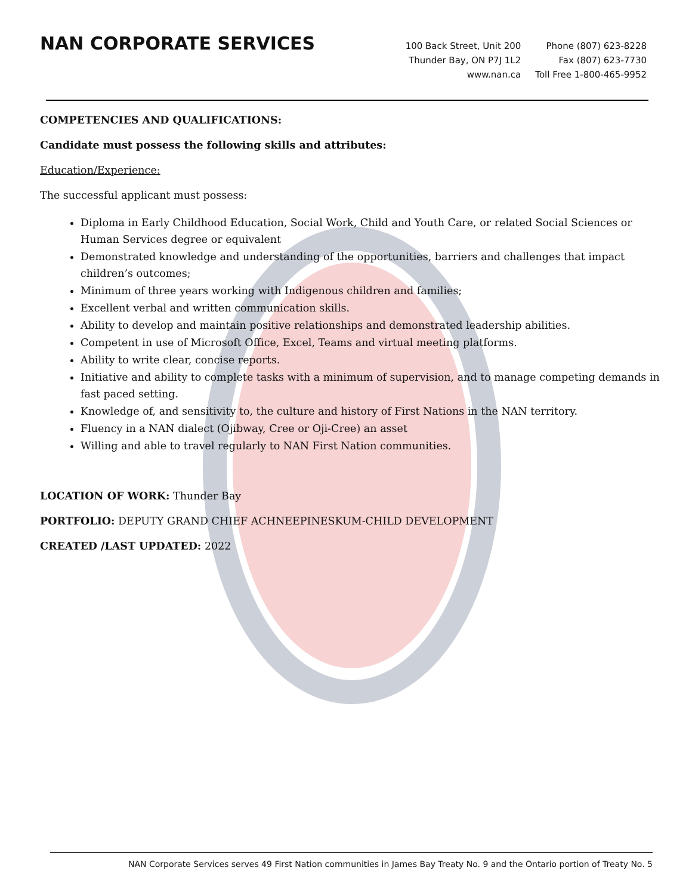NAN CORPORATE SERVICES
100 Back Street, Unit 200
Thunder Bay, ON P7J 1L2
www.nan.ca
Phone (807) 623-8228
Fax (807) 623-7730
Toll Free 1-800-465-9952
COMPETENCIES AND QUALIFICATIONS:
Candidate must possess the following skills and attributes:
Education/Experience:
The successful applicant must possess:
Diploma in Early Childhood Education, Social Work, Child and Youth Care, or related Social Sciences or Human Services degree or equivalent
Demonstrated knowledge and understanding of the opportunities, barriers and challenges that impact children’s outcomes;
Minimum of three years working with Indigenous children and families;
Excellent verbal and written communication skills.
Ability to develop and maintain positive relationships and demonstrated leadership abilities.
Competent in use of Microsoft Office, Excel, Teams and virtual meeting platforms.
Ability to write clear, concise reports.
Initiative and ability to complete tasks with a minimum of supervision, and to manage competing demands in fast paced setting.
Knowledge of, and sensitivity to, the culture and history of First Nations in the NAN territory.
Fluency in a NAN dialect (Ojibway, Cree or Oji-Cree) an asset
Willing and able to travel regularly to NAN First Nation communities.
LOCATION OF WORK: Thunder Bay
PORTFOLIO: DEPUTY GRAND CHIEF ACHNEEPINESKUM-CHILD DEVELOPMENT
CREATED /LAST UPDATED: 2022
NAN Corporate Services serves 49 First Nation communities in James Bay Treaty No. 9 and the Ontario portion of Treaty No. 5